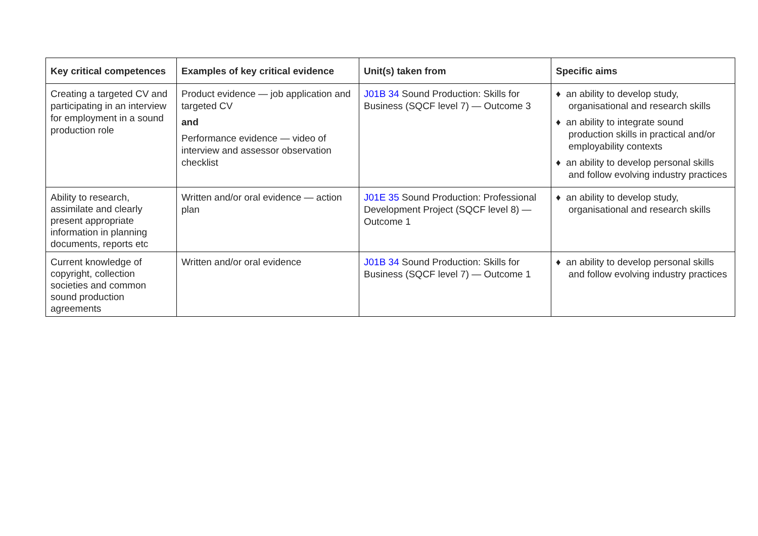| Key critical competences | Examples of key critical evidence | Unit(s) taken from | Specific aims |
| --- | --- | --- | --- |
| Creating a targeted CV and participating in an interview for employment in a sound production role | Product evidence — job application and targeted CV and Performance evidence — video of interview and assessor observation checklist | J01B 34 Sound Production: Skills for Business (SQCF level 7) — Outcome 3 | ♦ an ability to develop study, organisational and research skills ♦ an ability to integrate sound production skills in practical and/or employability contexts ♦ an ability to develop personal skills and follow evolving industry practices |
| Ability to research, assimilate and clearly present appropriate information in planning documents, reports etc | Written and/or oral evidence — action plan | J01E 35 Sound Production: Professional Development Project (SQCF level 8) — Outcome 1 | ♦ an ability to develop study, organisational and research skills |
| Current knowledge of copyright, collection societies and common sound production agreements | Written and/or oral evidence | J01B 34 Sound Production: Skills for Business (SQCF level 7) — Outcome 1 | ♦ an ability to develop personal skills and follow evolving industry practices |